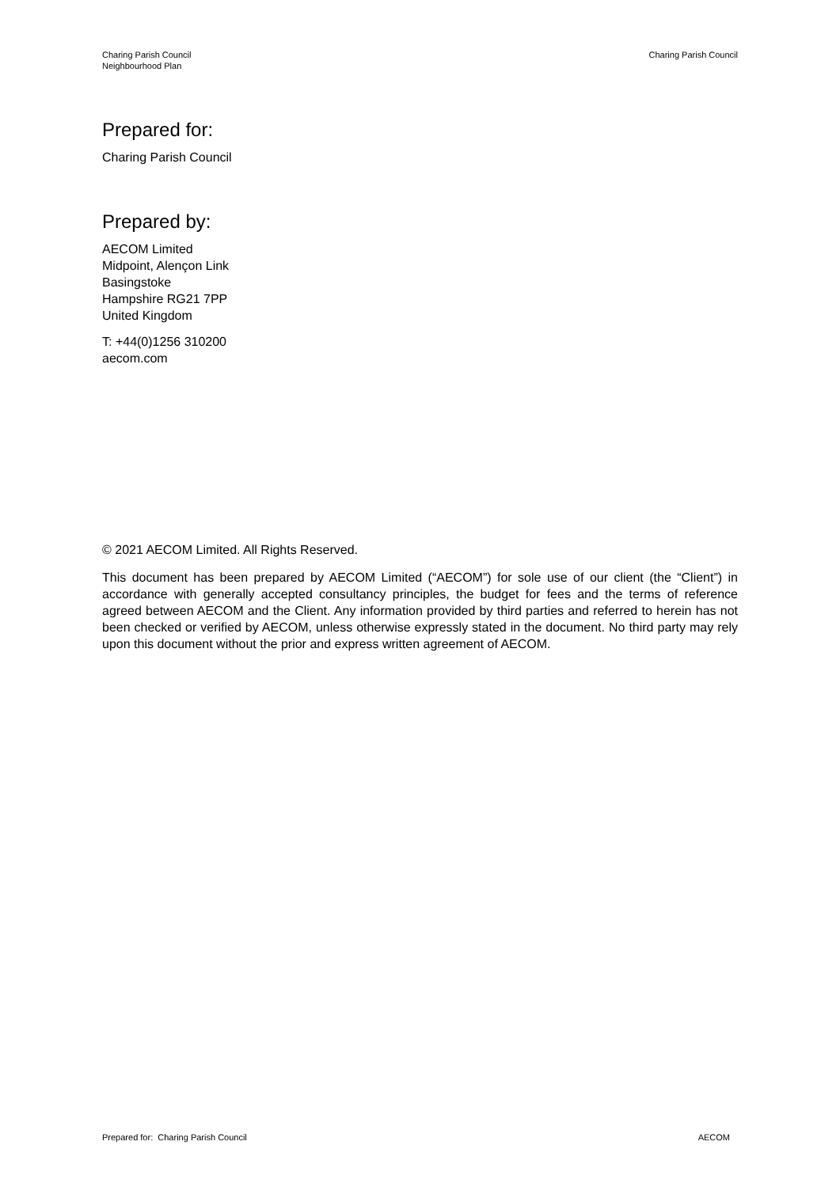Charing Parish Council
Neighbourhood Plan
Charing Parish Council
Prepared for:
Charing Parish Council
Prepared by:
AECOM Limited
Midpoint, Alençon Link
Basingstoke
Hampshire RG21 7PP
United Kingdom
T: +44(0)1256 310200
aecom.com
© 2021 AECOM Limited. All Rights Reserved.
This document has been prepared by AECOM Limited (“AECOM”) for sole use of our client (the “Client”) in accordance with generally accepted consultancy principles, the budget for fees and the terms of reference agreed between AECOM and the Client. Any information provided by third parties and referred to herein has not been checked or verified by AECOM, unless otherwise expressly stated in the document. No third party may rely upon this document without the prior and express written agreement of AECOM.
Prepared for: Charing Parish Council
AECOM